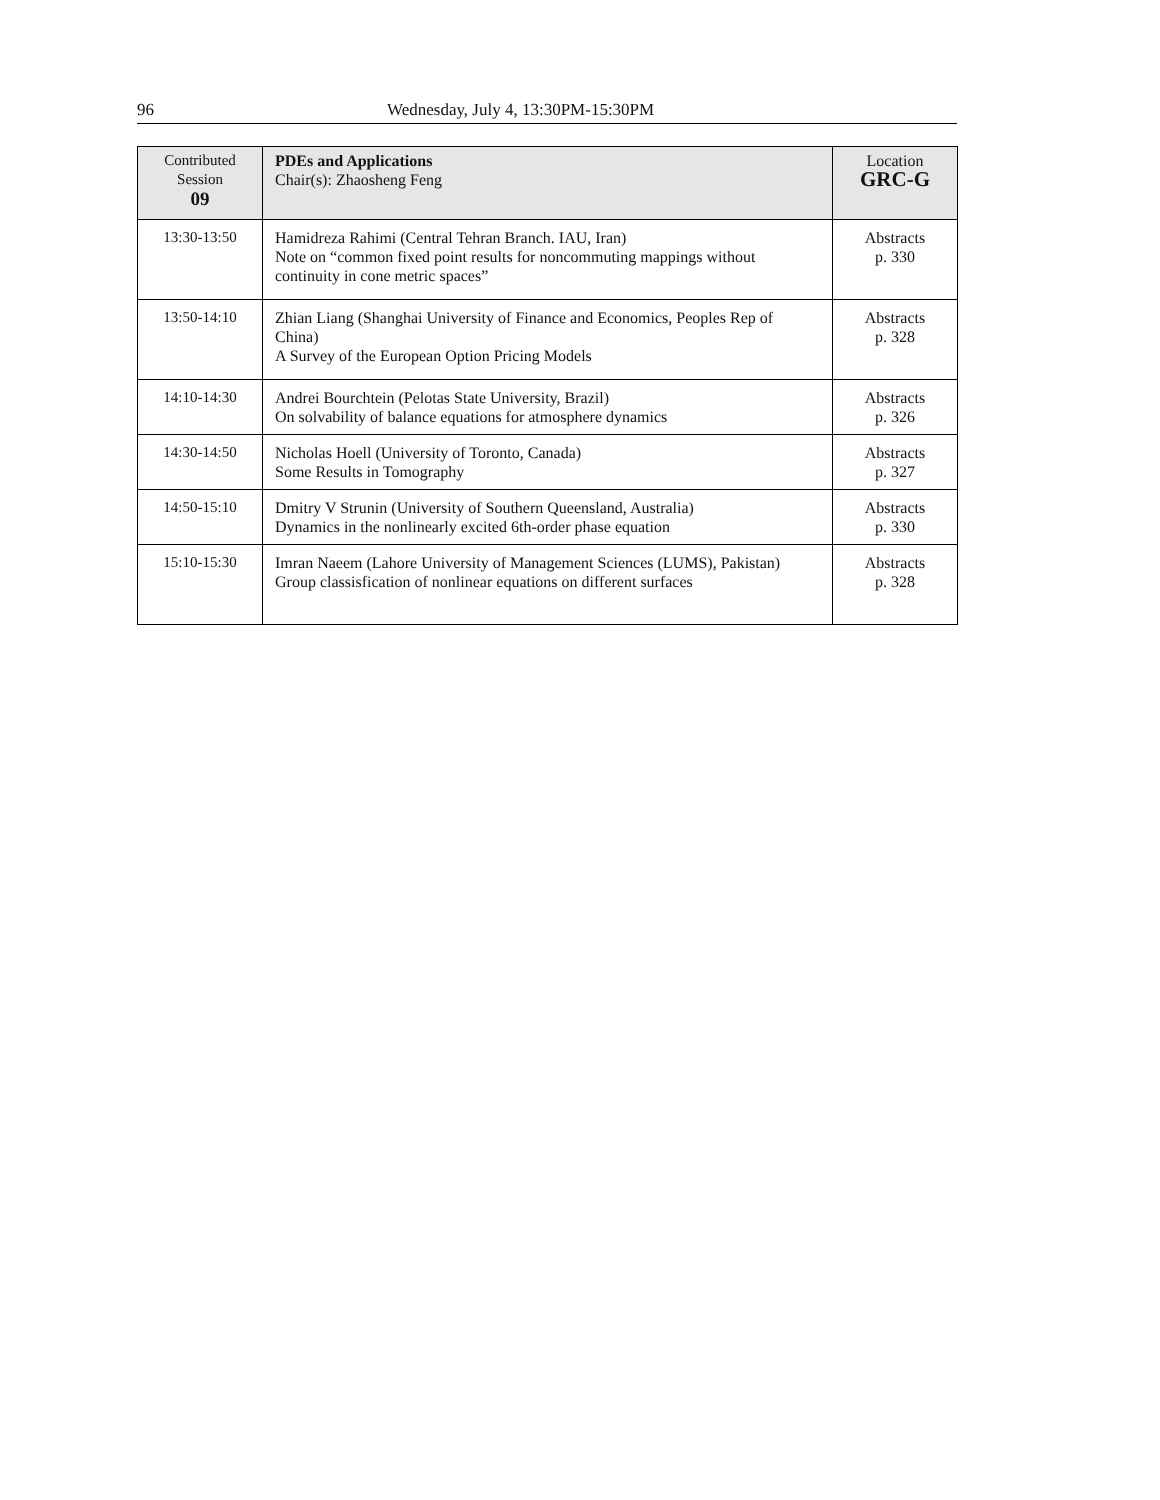96 Wednesday, July 4, 13:30PM-15:30PM
| Contributed Session 09 | PDEs and Applications Chair(s): Zhaosheng Feng | Location GRC-G |
| 13:30-13:50 | Hamidreza Rahimi (Central Tehran Branch. IAU, Iran) Note on “common fixed point results for noncommuting mappings without continuity in cone metric spaces” | Abstracts p. 330 |
| 13:50-14:10 | Zhian Liang (Shanghai University of Finance and Economics, Peoples Rep of China) A Survey of the European Option Pricing Models | Abstracts p. 328 |
| 14:10-14:30 | Andrei Bourchtein (Pelotas State University, Brazil) On solvability of balance equations for atmosphere dynamics | Abstracts p. 326 |
| 14:30-14:50 | Nicholas Hoell (University of Toronto, Canada) Some Results in Tomography | Abstracts p. 327 |
| 14:50-15:10 | Dmitry V Strunin (University of Southern Queensland, Australia) Dynamics in the nonlinearly excited 6th-order phase equation | Abstracts p. 330 |
| 15:10-15:30 | Imran Naeem (Lahore University of Management Sciences (LUMS), Pakistan) Group classisfication of nonlinear equations on different surfaces | Abstracts p. 328 |